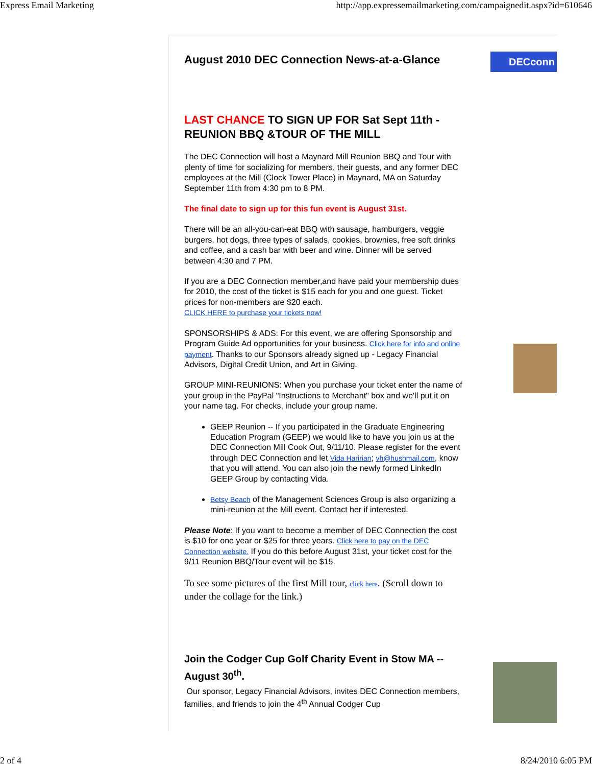Express Email Marketing http://app.expressemailmarketing.com/campaignedit.aspx?id=610646
DECconn
August 2010 DEC Connection News-at-a-Glance
LAST CHANCE TO SIGN UP FOR Sat Sept 11th - REUNION BBQ &TOUR OF THE MILL
The DEC Connection will host a Maynard Mill Reunion BBQ and Tour with plenty of time for socializing for members, their guests, and any former DEC employees at the Mill (Clock Tower Place) in Maynard, MA on Saturday September 11th from 4:30 pm to 8 PM.
The final date to sign up for this fun event is August 31st.
There will be an all-you-can-eat BBQ with sausage, hamburgers, veggie burgers, hot dogs, three types of salads, cookies, brownies, free soft drinks and coffee, and a cash bar with beer and wine. Dinner will be served between 4:30 and 7 PM.
If you are a DEC Connection member,and have paid your membership dues for 2010, the cost of the ticket is $15 each for you and one guest. Ticket prices for non-members are $20 each.
CLICK HERE to purchase your tickets now!
SPONSORSHIPS & ADS: For this event, we are offering Sponsorship and Program Guide Ad opportunities for your business. Click here for info and online payment. Thanks to our Sponsors already signed up - Legacy Financial Advisors, Digital Credit Union, and Art in Giving.
GROUP MINI-REUNIONS: When you purchase your ticket enter the name of your group in the PayPal "Instructions to Merchant" box and we'll put it on your name tag. For checks, include your group name.
GEEP Reunion -- If you participated in the Graduate Engineering Education Program (GEEP) we would like to have you join us at the DEC Connection Mill Cook Out, 9/11/10. Please register for the event through DEC Connection and let Vida Haririan; vh@hushmail.com, know that you will attend. You can also join the newly formed LinkedIn GEEP Group by contacting Vida.
Betsy Beach of the Management Sciences Group is also organizing a mini-reunion at the Mill event. Contact her if interested.
Please Note: If you want to become a member of DEC Connection the cost is $10 for one year or $25 for three years. Click here to pay on the DEC Connection website. If you do this before August 31st, your ticket cost for the 9/11 Reunion BBQ/Tour event will be $15.
To see some pictures of the first Mill tour, click here. (Scroll down to under the collage for the link.)
Join the Codger Cup Golf Charity Event in Stow MA -- August 30<sup>th</sup>.
Our sponsor, Legacy Financial Advisors, invites DEC Connection members, families, and friends to join the 4<sup>th</sup> Annual Codger Cup
2 of 4 8/24/2010 6:05 PM